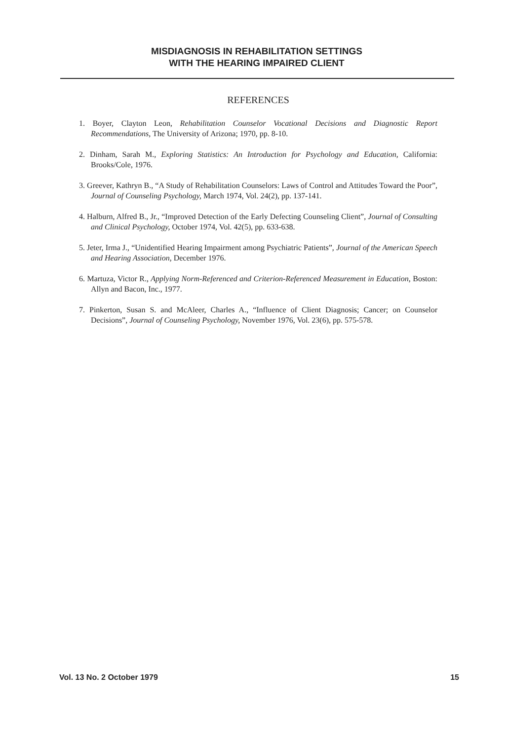MISDIAGNOSIS IN REHABILITATION SETTINGS
WITH THE HEARING IMPAIRED CLIENT
REFERENCES
1. Boyer, Clayton Leon, Rehabilitation Counselor Vocational Decisions and Diagnostic Report Recommendations, The University of Arizona; 1970, pp. 8-10.
2. Dinham, Sarah M., Exploring Statistics: An Introduction for Psychology and Education, California: Brooks/Cole, 1976.
3. Greever, Kathryn B., “A Study of Rehabilitation Counselors: Laws of Control and Attitudes Toward the Poor”, Journal of Counseling Psychology, March 1974, Vol. 24(2), pp. 137-141.
4. Halburn, Alfred B., Jr., “Improved Detection of the Early Defecting Counseling Client”, Journal of Consulting and Clinical Psychology, October 1974, Vol. 42(5), pp. 633-638.
5. Jeter, Irma J., “Unidentified Hearing Impairment among Psychiatric Patients”, Journal of the American Speech and Hearing Association, December 1976.
6. Martuza, Victor R., Applying Norm-Referenced and Criterion-Referenced Measurement in Education, Boston: Allyn and Bacon, Inc., 1977.
7. Pinkerton, Susan S. and McAleer, Charles A., “Influence of Client Diagnosis; Cancer; on Counselor Decisions”, Journal of Counseling Psychology, November 1976, Vol. 23(6), pp. 575-578.
Vol. 13 No. 2 October 1979 15